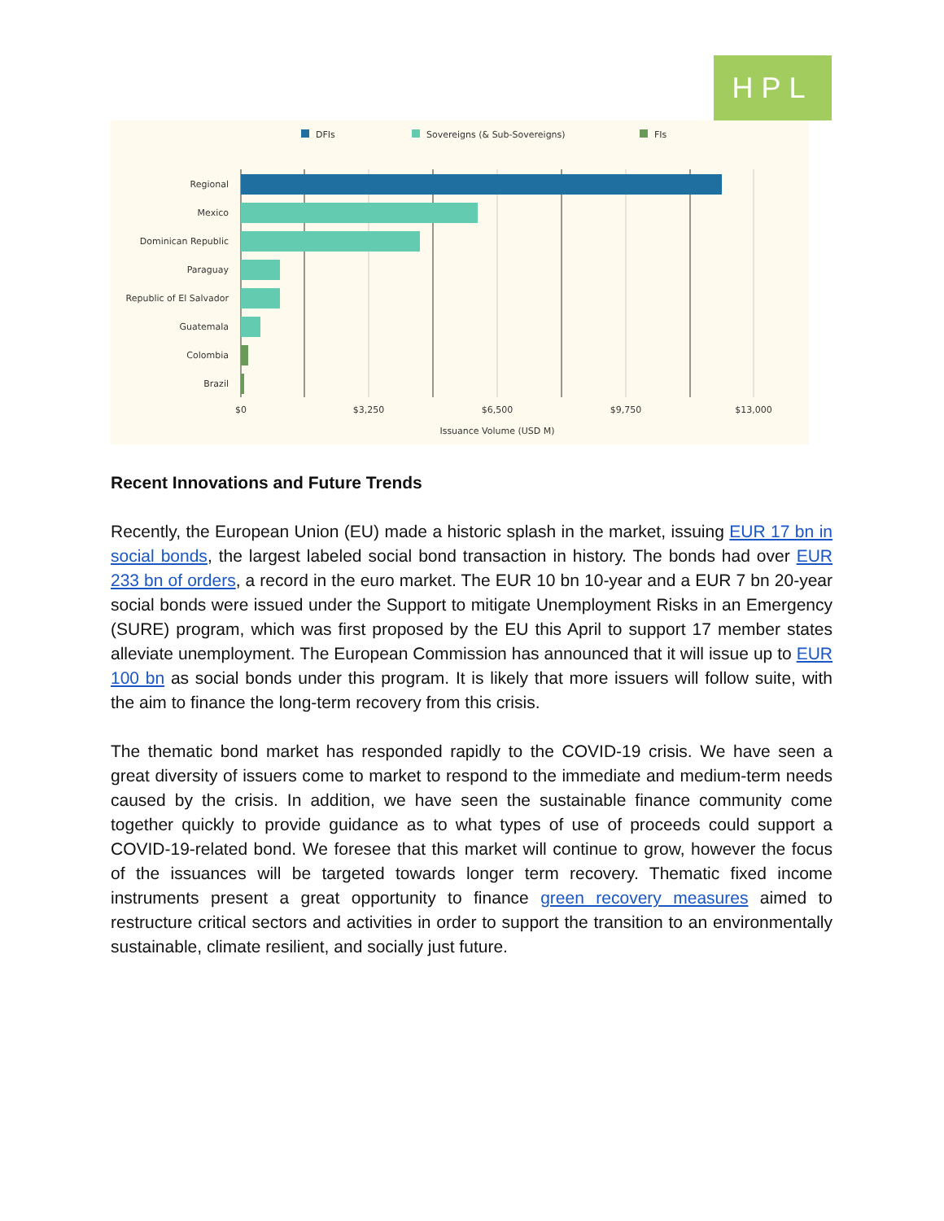HPL
DFIs
Sovereigns (& Sub-Sovereigns)
FIs
Regional
Mexico
Dominican Republic
Paraguay
Republic of El Salvador
Guatemala
Colombia
Brazil
$0
$3,250
$6,500
$9,750
$13,000
Issuance Volume (USD M)
Recent Innovations and Future Trends
Recently, the European Union (EU) made a historic splash in the market, issuing EUR 17 bn in social bonds, the largest labeled social bond transaction in history. The bonds had over EUR 233 bn of orders, a record in the euro market. The EUR 10 bn 10-year and a EUR 7 bn 20-year social bonds were issued under the Support to mitigate Unemployment Risks in an Emergency (SURE) program, which was first proposed by the EU this April to support 17 member states alleviate unemployment. The European Commission has announced that it will issue up to EUR 100 bn as social bonds under this program. It is likely that more issuers will follow suite, with the aim to finance the long-term recovery from this crisis.
The thematic bond market has responded rapidly to the COVID-19 crisis. We have seen a great diversity of issuers come to market to respond to the immediate and medium-term needs caused by the crisis. In addition, we have seen the sustainable finance community come together quickly to provide guidance as to what types of use of proceeds could support a COVID-19-related bond. We foresee that this market will continue to grow, however the focus of the issuances will be targeted towards longer term recovery. Thematic fixed income instruments present a great opportunity to finance green recovery measures aimed to restructure critical sectors and activities in order to support the transition to an environmentally sustainable, climate resilient, and socially just future.